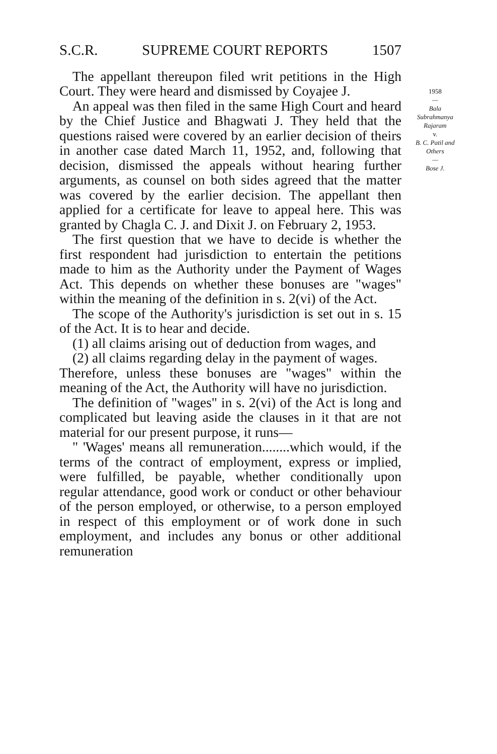S.C.R. SUPREME COURT REPORTS 1507
The appellant thereupon filed writ petitions in the High Court. They were heard and dismissed by Coyajee J.
An appeal was then filed in the same High Court and heard by the Chief Justice and Bhagwati J. They held that the questions raised were covered by an earlier decision of theirs in another case dated March 11, 1952, and, following that decision, dismissed the appeals without hearing further arguments, as counsel on both sides agreed that the matter was covered by the earlier decision. The appellant then applied for a certificate for leave to appeal here. This was granted by Chagla C. J. and Dixit J. on February 2, 1953.
The first question that we have to decide is whether the first respondent had jurisdiction to entertain the petitions made to him as the Authority under the Payment of Wages Act. This depends on whether these bonuses are "wages" within the meaning of the definition in s. 2(vi) of the Act.
The scope of the Authority's jurisdiction is set out in s. 15 of the Act. It is to hear and decide.
(1) all claims arising out of deduction from wages, and
(2) all claims regarding delay in the payment of wages.
Therefore, unless these bonuses are "wages" within the meaning of the Act, the Authority will have no jurisdiction.
The definition of "wages" in s. 2(vi) of the Act is long and complicated but leaving aside the clauses in it that are not material for our present purpose, it runs—
" 'Wages' means all remuneration........which would, if the terms of the contract of employment, express or implied, were fulfilled, be payable, whether conditionally upon regular attendance, good work or conduct or other behaviour of the person employed, or otherwise, to a person employed in respect of this employment or of work done in such employment, and includes any bonus or other additional remuneration
1958
—
Bala Subrahmanya Rajaram
v.
B. C. Patil and Others
—
Bose J.